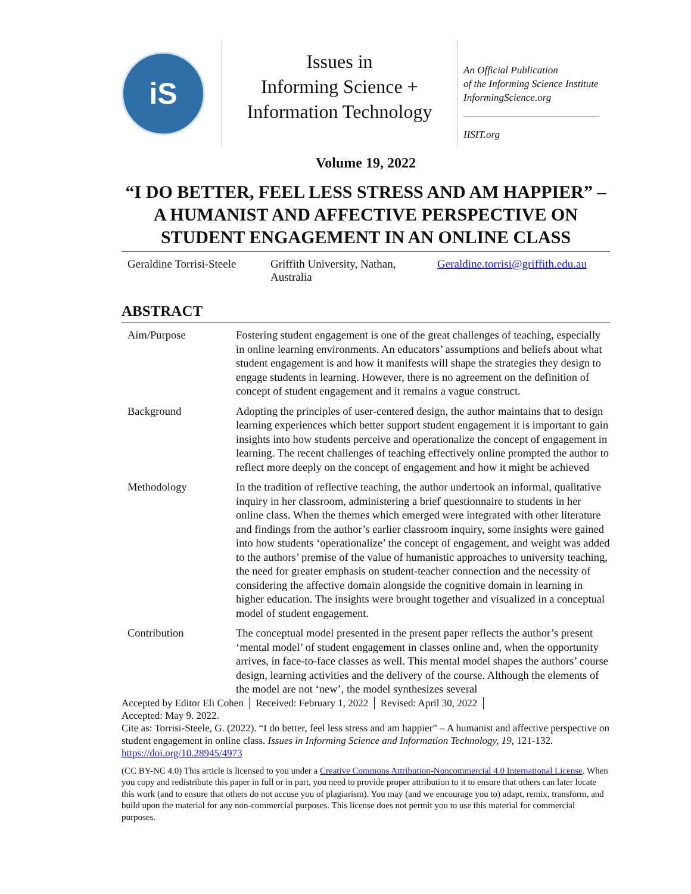iS
Issues in
Informing Science +
Information Technology
An Official Publication
of the Informing Science Institute
InformingScience.org
IISIT.org
Volume 19, 2022
“I DO BETTER, FEEL LESS STRESS AND AM HAPPIER” –
A HUMANIST AND AFFECTIVE PERSPECTIVE ON
STUDENT ENGAGEMENT IN AN ONLINE CLASS
Geraldine Torrisi-Steele
Griffith University, Nathan, Australia
Geraldine.torrisi@griffith.edu.au
ABSTRACT
| Aim/Purpose | Fostering student engagement is one of the great challenges of teaching, especially in online learning environments. An educators’ assumptions and beliefs about what student engagement is and how it manifests will shape the strategies they design to engage students in learning. However, there is no agreement on the definition of concept of student engagement and it remains a vague construct. |
| Background | Adopting the principles of user-centered design, the author maintains that to design learning experiences which better support student engagement it is important to gain insights into how students perceive and operationalize the concept of engagement in learning. The recent challenges of teaching effectively online prompted the author to reflect more deeply on the concept of engagement and how it might be achieved |
| Methodology | In the tradition of reflective teaching, the author undertook an informal, qualitative inquiry in her classroom, administering a brief questionnaire to students in her online class. When the themes which emerged were integrated with other literature and findings from the author’s earlier classroom inquiry, some insights were gained into how students ‘operationalize’ the concept of engagement, and weight was added to the authors’ premise of the value of humanistic approaches to university teaching, the need for greater emphasis on student-teacher connection and the necessity of considering the affective domain alongside the cognitive domain in learning in higher education. The insights were brought together and visualized in a conceptual model of student engagement. |
| Contribution | The conceptual model presented in the present paper reflects the author’s present ‘mental model’ of student engagement in classes online and, when the opportunity arrives, in face-to-face classes as well. This mental model shapes the authors’ course design, learning activities and the delivery of the course. Although the elements of the model are not ‘new’, the model synthesizes several |
Accepted by Editor Eli Cohen │ Received: February 1, 2022 │ Revised: April 30, 2022 │
Accepted: May 9. 2022.
Cite as: Torrisi-Steele, G. (2022). “I do better, feel less stress and am happier” – A humanist and affective perspective on student engagement in online class. Issues in Informing Science and Information Technology, 19, 121-132. https://doi.org/10.28945/4973
(CC BY-NC 4.0) This article is licensed to you under a Creative Commons Attribution-Noncommercial 4.0 International License. When you copy and redistribute this paper in full or in part, you need to provide proper attribution to it to ensure that others can later locate this work (and to ensure that others do not accuse you of plagiarism). You may (and we encourage you to) adapt, remix, transform, and build upon the material for any non-commercial purposes. This license does not permit you to use this material for commercial purposes.